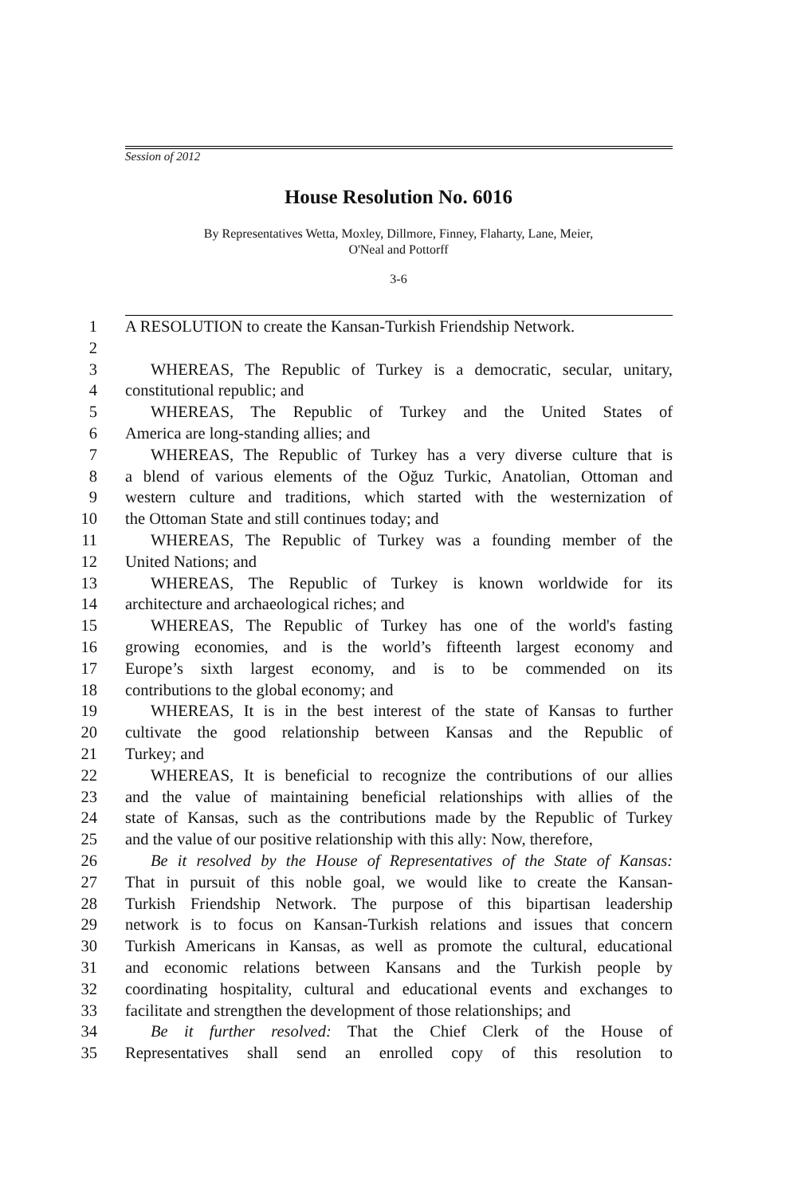Session of 2012
House Resolution No. 6016
By Representatives Wetta, Moxley, Dillmore, Finney, Flaharty, Lane, Meier,
O'Neal and Pottorff
3-6
1 A RESOLUTION to create the Kansan-Turkish Friendship Network.
2
3 WHEREAS, The Republic of Turkey is a democratic, secular, unitary,
4 constitutional republic; and
5 WHEREAS, The Republic of Turkey and the United States of
6 America are long-standing allies; and
7 WHEREAS, The Republic of Turkey has a very diverse culture that is
8 a blend of various elements of the Oğuz Turkic, Anatolian, Ottoman and
9 western culture and traditions, which started with the westernization of
10 the Ottoman State and still continues today; and
11 WHEREAS, The Republic of Turkey was a founding member of the
12 United Nations; and
13 WHEREAS, The Republic of Turkey is known worldwide for its
14 architecture and archaeological riches; and
15 WHEREAS, The Republic of Turkey has one of the world's fasting
16 growing economies, and is the world’s fifteenth largest economy and
17 Europe’s sixth largest economy, and is to be commended on its
18 contributions to the global economy; and
19 WHEREAS, It is in the best interest of the state of Kansas to further
20 cultivate the good relationship between Kansas and the Republic of
21 Turkey; and
22 WHEREAS, It is beneficial to recognize the contributions of our allies
23 and the value of maintaining beneficial relationships with allies of the
24 state of Kansas, such as the contributions made by the Republic of Turkey
25 and the value of our positive relationship with this ally: Now, therefore,
26 Be it resolved by the House of Representatives of the State of Kansas:
27 That in pursuit of this noble goal, we would like to create the Kansan-
28 Turkish Friendship Network. The purpose of this bipartisan leadership
29 network is to focus on Kansan-Turkish relations and issues that concern
30 Turkish Americans in Kansas, as well as promote the cultural, educational
31 and economic relations between Kansans and the Turkish people by
32 coordinating hospitality, cultural and educational events and exchanges to
33 facilitate and strengthen the development of those relationships; and
34 Be it further resolved: That the Chief Clerk of the House of
35 Representatives shall send an enrolled copy of this resolution to